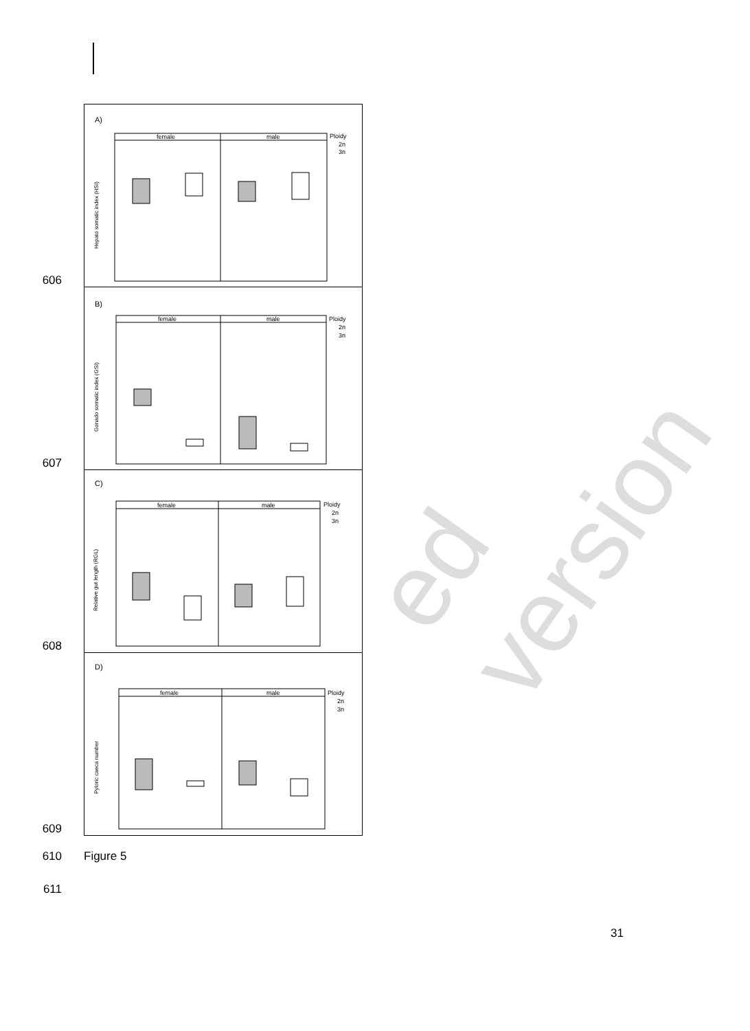ed version
606
A)
female
male
Hepato somatic index (HSI)
Ploidy
2n
3n
607
B)
female
male
Gonado somatic index (GSI)
Ploidy
2n
3n
608
C)
female
male
Relative gut length (RGL)
Ploidy
2n
3n
609
D)
female
male
Pyloric caeca number
Ploidy
2n
3n
610
Figure 5
611
31